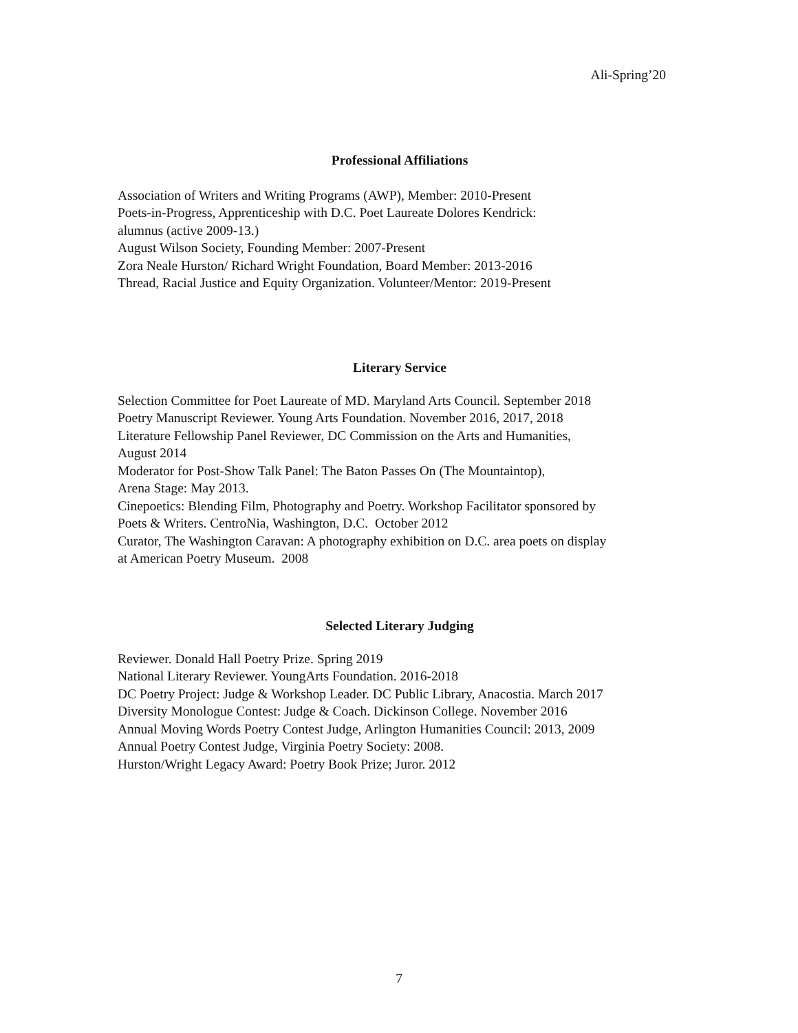Ali-Spring’20
Professional Affiliations
Association of Writers and Writing Programs (AWP), Member: 2010-Present
Poets-in-Progress, Apprenticeship with D.C. Poet Laureate Dolores Kendrick:
alumnus (active 2009-13.)
August Wilson Society, Founding Member: 2007-Present
Zora Neale Hurston/ Richard Wright Foundation, Board Member: 2013-2016
Thread, Racial Justice and Equity Organization. Volunteer/Mentor: 2019-Present
Literary Service
Selection Committee for Poet Laureate of MD. Maryland Arts Council. September 2018
Poetry Manuscript Reviewer. Young Arts Foundation. November 2016, 2017, 2018
Literature Fellowship Panel Reviewer, DC Commission on the Arts and Humanities,
August 2014
Moderator for Post-Show Talk Panel: The Baton Passes On (The Mountaintop),
Arena Stage: May 2013.
Cinepoetics: Blending Film, Photography and Poetry. Workshop Facilitator sponsored by
Poets & Writers. CentroNia, Washington, D.C. October 2012
Curator, The Washington Caravan: A photography exhibition on D.C. area poets on display
at American Poetry Museum. 2008
Selected Literary Judging
Reviewer. Donald Hall Poetry Prize. Spring 2019
National Literary Reviewer. YoungArts Foundation. 2016-2018
DC Poetry Project: Judge & Workshop Leader. DC Public Library, Anacostia. March 2017
Diversity Monologue Contest: Judge & Coach. Dickinson College. November 2016
Annual Moving Words Poetry Contest Judge, Arlington Humanities Council: 2013, 2009
Annual Poetry Contest Judge, Virginia Poetry Society: 2008.
Hurston/Wright Legacy Award: Poetry Book Prize; Juror. 2012
7